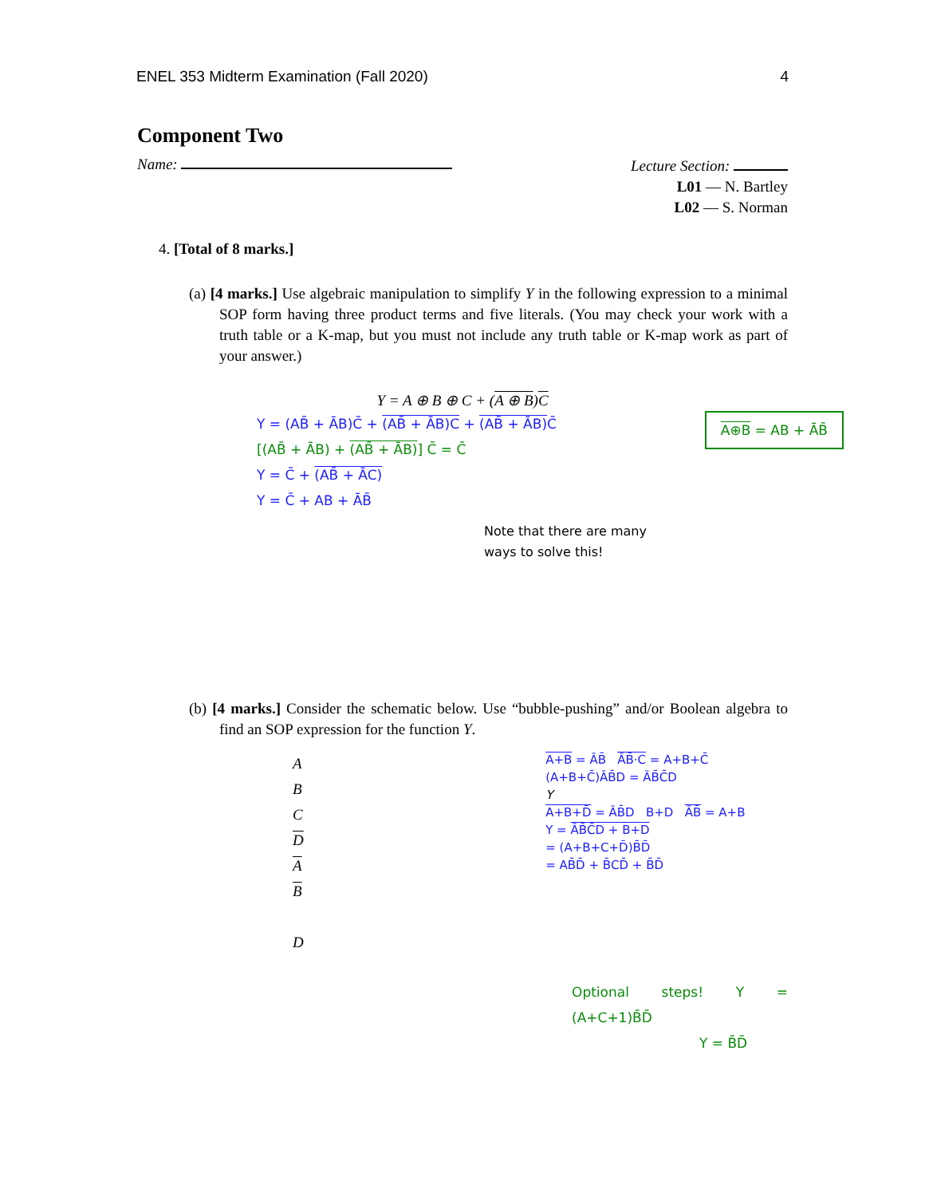ENEL 353 Midterm Examination (Fall 2020) 4
Component Two
Name:
Lecture Section:
L01 — N. Bartley
L02 — S. Norman
4. [Total of 8 marks.]
(a) [4 marks.] Use algebraic manipulation to simplify Y in the following expression to a minimal SOP form having three product terms and five literals. (You may check your work with a truth table or a K-map, but you must not include any truth table or K-map work as part of your answer.)
Y = A ⊕ B ⊕ C + (A ⊕ B)C
Y = (AB̄ + ĀB)C̄ + (AB̄ + ĀB)C + (AB̄ + ĀB) C̄
[(AB̄ + ĀB) + (AB̄ + ĀB)] C̄ = C̄
Y = C̄ + (AB̄ + ĀC)
Y = C̄ + AB + ĀB̄
A⊕B = AB + ĀB̄
Note that there are many
ways to solve this!
(b) [4 marks.] Consider the schematic below. Use “bubble-pushing” and/or Boolean algebra to find an SOP expression for the function Y.
A
B
C
D
A
B
D
A+B = ĀB̄ ĀB̄·C = A+B+C̄ (A+B+C̄)ĀB̄D = ĀB̄C̄D
Y
A+B+D̄ = ĀB̄D B+D ĀB̄ = A+B
Y = ĀB̄C̄D + B+D
= (A+B+C+D̄)B̄D̄
= AB̄D̄ + B̄CD̄ + B̄D̄
Optional steps! Y = (A+C+1)B̄D̄
Y = B̄D̄